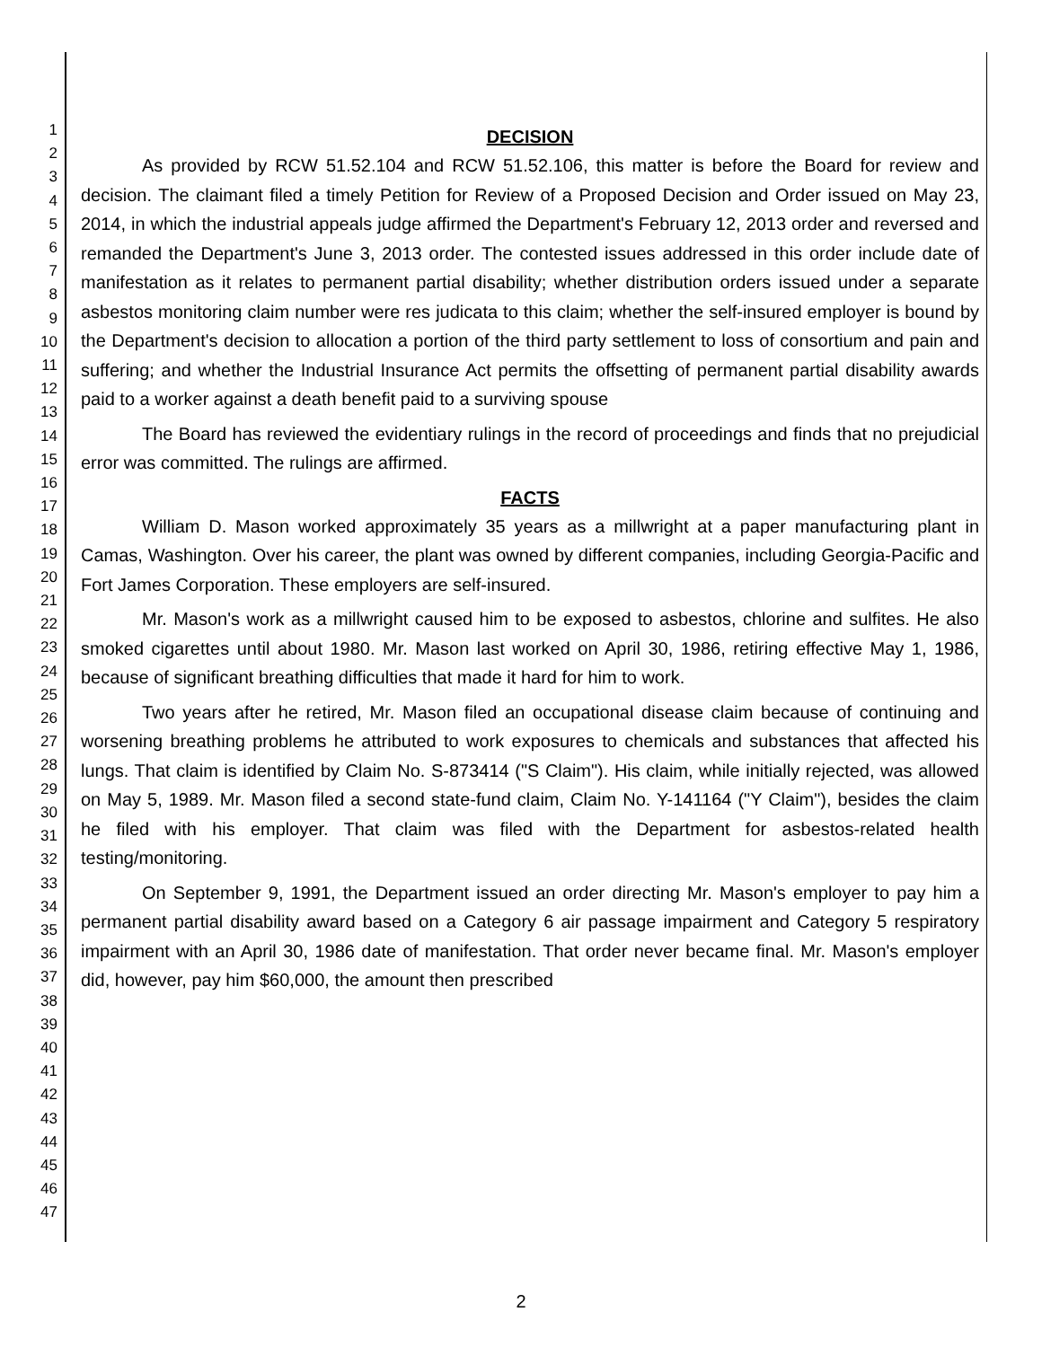1
2
3
4
5
6
7
8
9
10
11
12
13
14
15
16
17
18
19
20
21
22
23
24
25
26
27
28
29
30
31
32
33
34
35
36
37
38
39
40
41
42
43
44
45
46
47
DECISION
As provided by RCW 51.52.104 and RCW 51.52.106, this matter is before the Board for review and decision. The claimant filed a timely Petition for Review of a Proposed Decision and Order issued on May 23, 2014, in which the industrial appeals judge affirmed the Department's February 12, 2013 order and reversed and remanded the Department's June 3, 2013 order. The contested issues addressed in this order include date of manifestation as it relates to permanent partial disability; whether distribution orders issued under a separate asbestos monitoring claim number were res judicata to this claim; whether the self-insured employer is bound by the Department's decision to allocation a portion of the third party settlement to loss of consortium and pain and suffering; and whether the Industrial Insurance Act permits the offsetting of permanent partial disability awards paid to a worker against a death benefit paid to a surviving spouse
The Board has reviewed the evidentiary rulings in the record of proceedings and finds that no prejudicial error was committed. The rulings are affirmed.
FACTS
William D. Mason worked approximately 35 years as a millwright at a paper manufacturing plant in Camas, Washington. Over his career, the plant was owned by different companies, including Georgia-Pacific and Fort James Corporation. These employers are self-insured.
Mr. Mason's work as a millwright caused him to be exposed to asbestos, chlorine and sulfites. He also smoked cigarettes until about 1980. Mr. Mason last worked on April 30, 1986, retiring effective May 1, 1986, because of significant breathing difficulties that made it hard for him to work.
Two years after he retired, Mr. Mason filed an occupational disease claim because of continuing and worsening breathing problems he attributed to work exposures to chemicals and substances that affected his lungs. That claim is identified by Claim No. S-873414 ("S Claim"). His claim, while initially rejected, was allowed on May 5, 1989. Mr. Mason filed a second state-fund claim, Claim No. Y-141164 ("Y Claim"), besides the claim he filed with his employer. That claim was filed with the Department for asbestos-related health testing/monitoring.
On September 9, 1991, the Department issued an order directing Mr. Mason's employer to pay him a permanent partial disability award based on a Category 6 air passage impairment and Category 5 respiratory impairment with an April 30, 1986 date of manifestation. That order never became final. Mr. Mason's employer did, however, pay him $60,000, the amount then prescribed
2